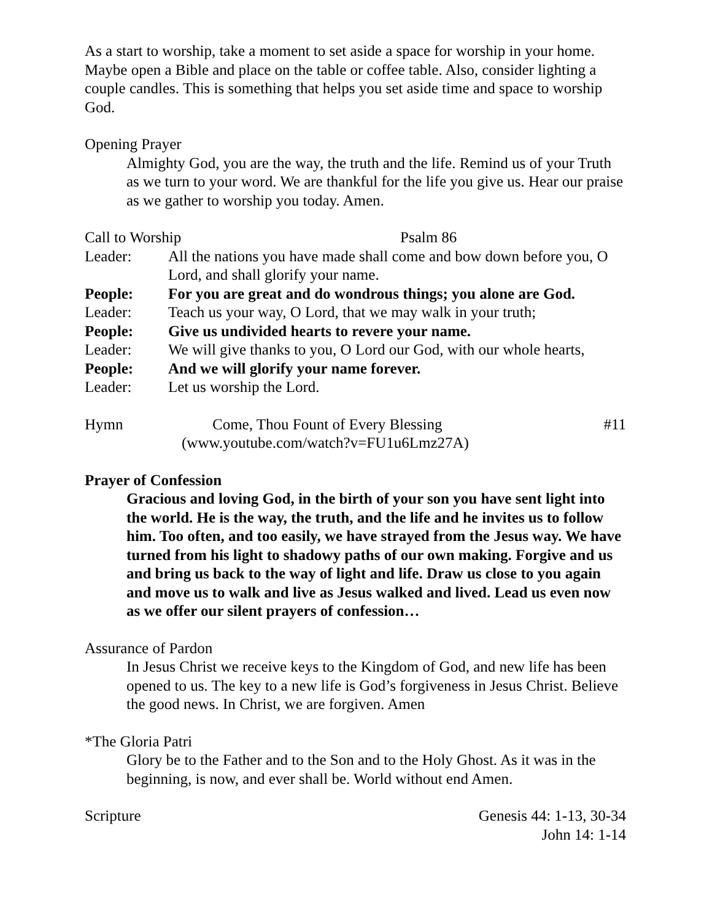As a start to worship, take a moment to set aside a space for worship in your home. Maybe open a Bible and place on the table or coffee table. Also, consider lighting a couple candles. This is something that helps you set aside time and space to worship God.
Opening Prayer
Almighty God, you are the way, the truth and the life. Remind us of your Truth as we turn to your word. We are thankful for the life you give us. Hear our praise as we gather to worship you today. Amen.
Call to Worship Psalm 86
Leader: All the nations you have made shall come and bow down before you, O Lord, and shall glorify your name.
People: For you are great and do wondrous things; you alone are God.
Leader: Teach us your way, O Lord, that we may walk in your truth;
People: Give us undivided hearts to revere your name.
Leader: We will give thanks to you, O Lord our God, with our whole hearts,
People: And we will glorify your name forever.
Leader: Let us worship the Lord.
Hymn Come, Thou Fount of Every Blessing #11
(www.youtube.com/watch?v=FU1u6Lmz27A)
Prayer of Confession
Gracious and loving God, in the birth of your son you have sent light into the world. He is the way, the truth, and the life and he invites us to follow him. Too often, and too easily, we have strayed from the Jesus way. We have turned from his light to shadowy paths of our own making. Forgive and us and bring us back to the way of light and life. Draw us close to you again and move us to walk and live as Jesus walked and lived. Lead us even now as we offer our silent prayers of confession…
Assurance of Pardon
In Jesus Christ we receive keys to the Kingdom of God, and new life has been opened to us. The key to a new life is God’s forgiveness in Jesus Christ. Believe the good news. In Christ, we are forgiven. Amen
*The Gloria Patri
Glory be to the Father and to the Son and to the Holy Ghost. As it was in the beginning, is now, and ever shall be. World without end Amen.
Scripture Genesis 44: 1-13, 30-34
John 14: 1-14